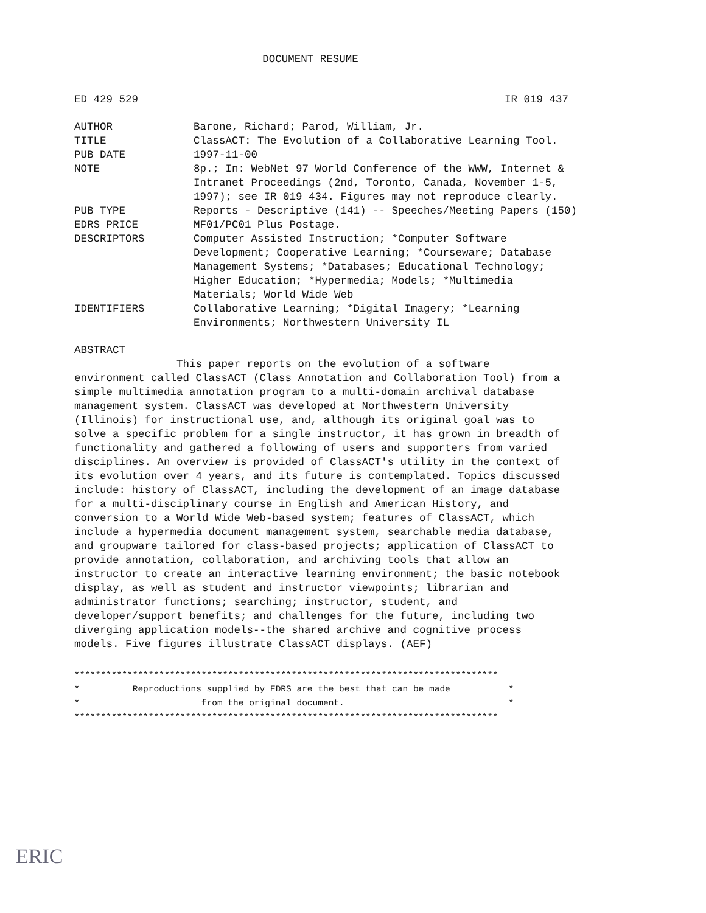DOCUMENT RESUME
ED 429 529 IR 019 437
AUTHOR Barone, Richard; Parod, William, Jr.
TITLE ClassACT: The Evolution of a Collaborative Learning Tool.
PUB DATE 1997-11-00
NOTE 8p.; In: WebNet 97 World Conference of the WWW, Internet &
Intranet Proceedings (2nd, Toronto, Canada, November 1-5,
1997); see IR 019 434. Figures may not reproduce clearly.
PUB TYPE Reports - Descriptive (141) -- Speeches/Meeting Papers (150)
EDRS PRICE MF01/PC01 Plus Postage.
DESCRIPTORS Computer Assisted Instruction; *Computer Software
Development; Cooperative Learning; *Courseware; Database
Management Systems; *Databases; Educational Technology;
Higher Education; *Hypermedia; Models; *Multimedia
Materials; World Wide Web
IDENTIFIERS Collaborative Learning; *Digital Imagery; *Learning
Environments; Northwestern University IL
ABSTRACT
                This paper reports on the evolution of a software
environment called ClassACT (Class Annotation and Collaboration Tool) from a
simple multimedia annotation program to a multi-domain archival database
management system. ClassACT was developed at Northwestern University
(Illinois) for instructional use, and, although its original goal was to
solve a specific problem for a single instructor, it has grown in breadth of
functionality and gathered a following of users and supporters from varied
disciplines. An overview is provided of ClassACT's utility in the context of
its evolution over 4 years, and its future is contemplated. Topics discussed
include: history of ClassACT, including the development of an image database
for a multi-disciplinary course in English and American History, and
conversion to a World Wide Web-based system; features of ClassACT, which
include a hypermedia document management system, searchable media database,
and groupware tailored for class-based projects; application of ClassACT to
provide annotation, collaboration, and archiving tools that allow an
instructor to create an interactive learning environment; the basic notebook
display, as well as student and instructor viewpoints; librarian and
administrator functions; searching; instructor, student, and
developer/support benefits; and challenges for the future, including two
diverging application models--the shared archive and cognitive process
models. Five figures illustrate ClassACT displays. (AEF)
******************************************************************************** * Reproductions supplied by EDRS are the best that can be made * * from the original document. * ********************************************************************************
ERIC